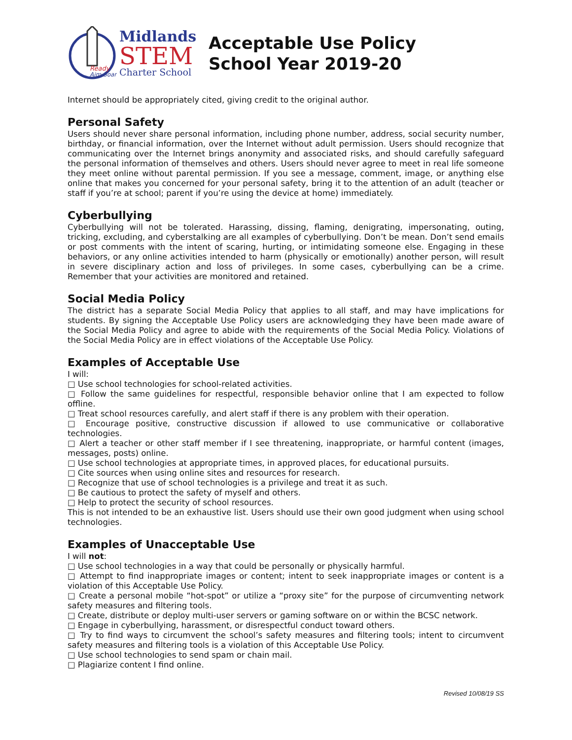Ready
Aim Soar
Midlands
STEM
Charter School
Acceptable Use Policy
School Year 2019-20
Internet should be appropriately cited, giving credit to the original author.
Personal Safety
Users should never share personal information, including phone number, address, social security number, birthday, or financial information, over the Internet without adult permission. Users should recognize that communicating over the Internet brings anonymity and associated risks, and should carefully safeguard the personal information of themselves and others. Users should never agree to meet in real life someone they meet online without parental permission. If you see a message, comment, image, or anything else online that makes you concerned for your personal safety, bring it to the attention of an adult (teacher or staff if you’re at school; parent if you’re using the device at home) immediately.
Cyberbullying
Cyberbullying will not be tolerated. Harassing, dissing, flaming, denigrating, impersonating, outing, tricking, excluding, and cyberstalking are all examples of cyberbullying. Don’t be mean. Don’t send emails or post comments with the intent of scaring, hurting, or intimidating someone else. Engaging in these behaviors, or any online activities intended to harm (physically or emotionally) another person, will result in severe disciplinary action and loss of privileges. In some cases, cyberbullying can be a crime. Remember that your activities are monitored and retained.
Social Media Policy
The district has a separate Social Media Policy that applies to all staff, and may have implications for students. By signing the Acceptable Use Policy users are acknowledging they have been made aware of the Social Media Policy and agree to abide with the requirements of the Social Media Policy. Violations of the Social Media Policy are in effect violations of the Acceptable Use Policy.
Examples of Acceptable Use
I will:
□ Use school technologies for school-related activities.
□ Follow the same guidelines for respectful, responsible behavior online that I am expected to follow offline.
□ Treat school resources carefully, and alert staff if there is any problem with their operation.
□ Encourage positive, constructive discussion if allowed to use communicative or collaborative technologies.
□ Alert a teacher or other staff member if I see threatening, inappropriate, or harmful content (images, messages, posts) online.
□ Use school technologies at appropriate times, in approved places, for educational pursuits.
□ Cite sources when using online sites and resources for research.
□ Recognize that use of school technologies is a privilege and treat it as such.
□ Be cautious to protect the safety of myself and others.
□ Help to protect the security of school resources.
This is not intended to be an exhaustive list. Users should use their own good judgment when using school technologies.
Examples of Unacceptable Use
I will not:
□ Use school technologies in a way that could be personally or physically harmful.
□ Attempt to find inappropriate images or content; intent to seek inappropriate images or content is a violation of this Acceptable Use Policy.
□ Create a personal mobile “hot-spot” or utilize a “proxy site” for the purpose of circumventing network safety measures and filtering tools.
□ Create, distribute or deploy multi-user servers or gaming software on or within the BCSC network.
□ Engage in cyberbullying, harassment, or disrespectful conduct toward others.
□ Try to find ways to circumvent the school’s safety measures and filtering tools; intent to circumvent safety measures and filtering tools is a violation of this Acceptable Use Policy.
□ Use school technologies to send spam or chain mail.
□ Plagiarize content I find online.
Revised 10/08/19 SS